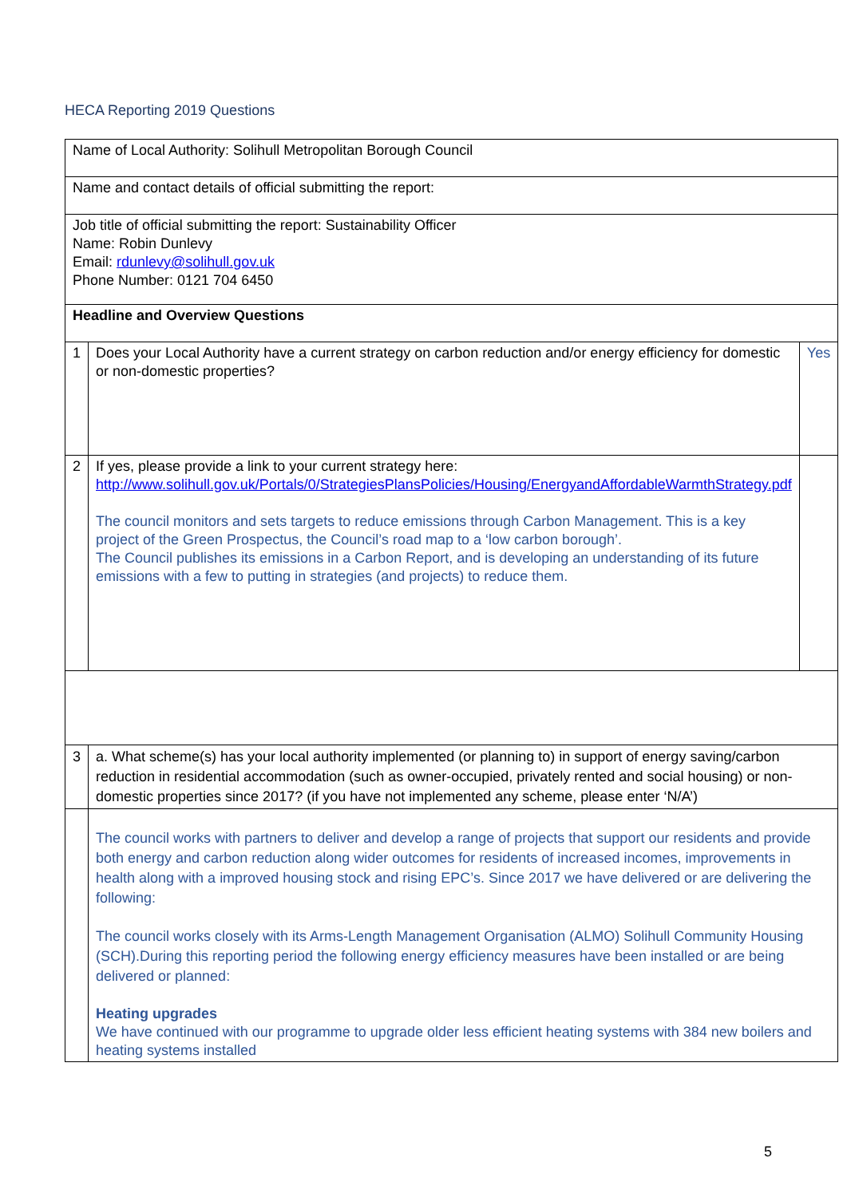HECA Reporting 2019 Questions
| Name of Local Authority: Solihull Metropolitan Borough Council | | |
| Name and contact details of official submitting the report: | | |
| Job title of official submitting the report: Sustainability Officer Name: Robin Dunlevy Email: rdunlevy@solihull.gov.uk Phone Number: 0121 704 6450 | | |
| Headline and Overview Questions | | |
| 1 | Does your Local Authority have a current strategy on carbon reduction and/or energy efficiency for domestic or non-domestic properties? | Yes |
| 2 | If yes, please provide a link to your current strategy here: http://www.solihull.gov.uk/Portals/0/StrategiesPlansPolicies/Housing/EnergyandAffordableWarmthStrategy.pdf The council monitors and sets targets to reduce emissions through Carbon Management. This is a key project of the Green Prospectus, the Council’s road map to a ‘low carbon borough’. The Council publishes its emissions in a Carbon Report, and is developing an understanding of its future emissions with a few to putting in strategies (and projects) to reduce them. | |
| 3 | a. What scheme(s) has your local authority implemented (or planning to) in support of energy saving/carbon reduction in residential accommodation (such as owner-occupied, privately rented and social housing) or non-domestic properties since 2017? (if you have not implemented any scheme, please enter ‘N/A’) | |
| | The council works with partners to deliver and develop a range of projects that support our residents and provide both energy and carbon reduction along wider outcomes for residents of increased incomes, improvements in health along with a improved housing stock and rising EPC’s. Since 2017 we have delivered or are delivering the following: The council works closely with its Arms-Length Management Organisation (ALMO) Solihull Community Housing (SCH).During this reporting period the following energy efficiency measures have been installed or are being delivered or planned: Heating upgrades We have continued with our programme to upgrade older less efficient heating systems with 384 new boilers and heating systems installed | |
5